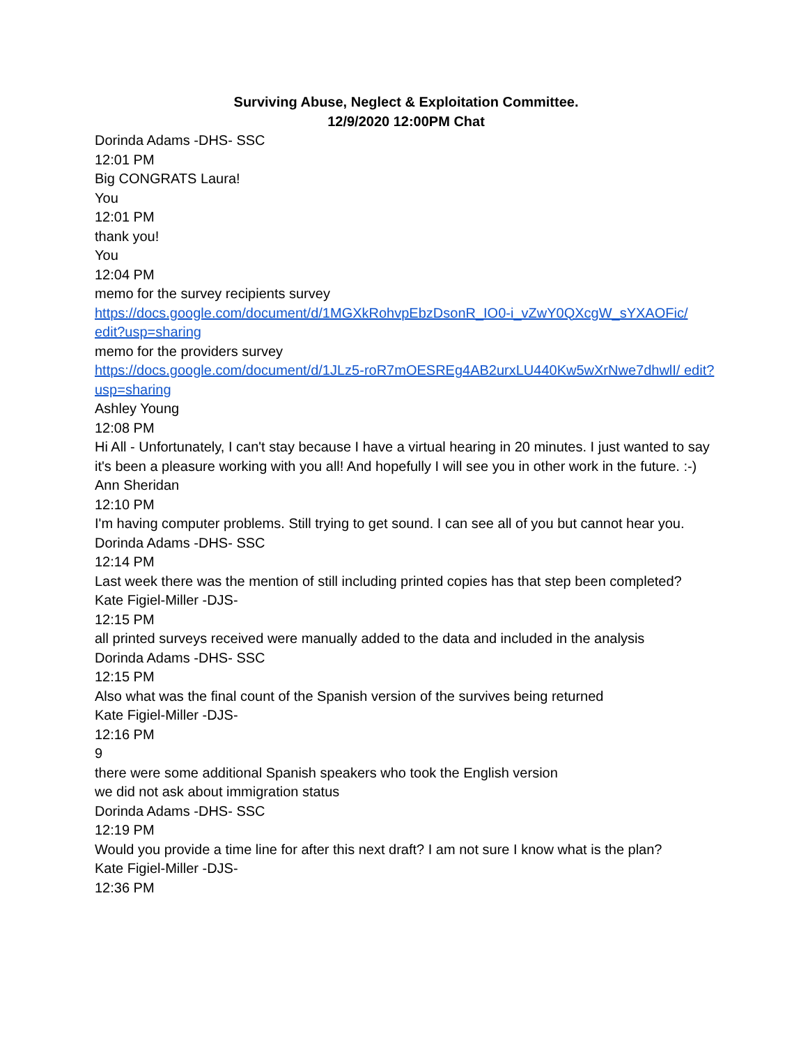Surviving Abuse, Neglect & Exploitation Committee.
12/9/2020 12:00PM Chat
Dorinda Adams -DHS- SSC
12:01 PM
Big CONGRATS Laura!
You
12:01 PM
thank you!
You
12:04 PM
memo for the survey recipients survey
https://docs.google.com/document/d/1MGXkRohvpEbzDsonR_IO0-i_vZwY0QXcgW_sYXAOFic/ edit?usp=sharing
memo for the providers survey
https://docs.google.com/document/d/1JLz5-roR7mOESREg4AB2urxLU440Kw5wXrNwe7dhwlI/ edit?usp=sharing
Ashley Young
12:08 PM
Hi All - Unfortunately, I can't stay because I have a virtual hearing in 20 minutes. I just wanted to say it's been a pleasure working with you all! And hopefully I will see you in other work in the future. :-)
Ann Sheridan
12:10 PM
I'm having computer problems. Still trying to get sound. I can see all of you but cannot hear you.
Dorinda Adams -DHS- SSC
12:14 PM
Last week there was the mention of still including printed copies has that step been completed?
Kate Figiel-Miller -DJS-
12:15 PM
all printed surveys received were manually added to the data and included in the analysis
Dorinda Adams -DHS- SSC
12:15 PM
Also what was the final count of the Spanish version of the survives being returned
Kate Figiel-Miller -DJS-
12:16 PM
9
there were some additional Spanish speakers who took the English version
we did not ask about immigration status
Dorinda Adams -DHS- SSC
12:19 PM
Would you provide a time line for after this next draft? I am not sure I know what is the plan?
Kate Figiel-Miller -DJS-
12:36 PM